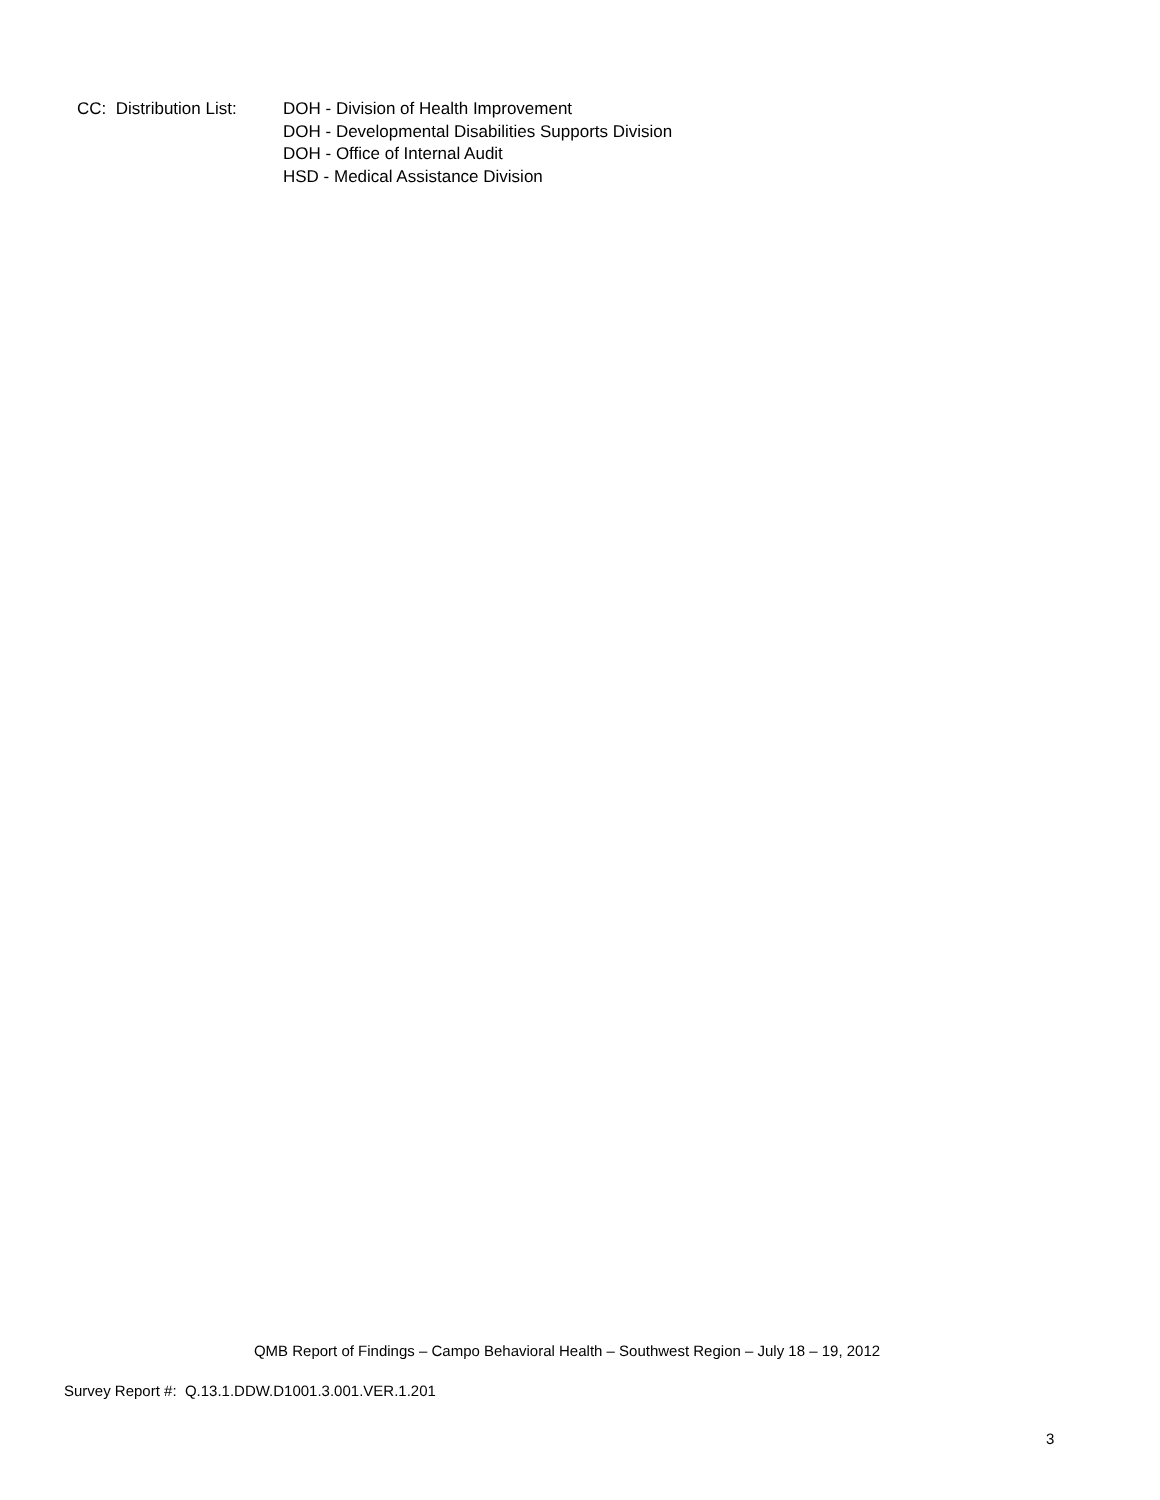CC: Distribution List:
DOH - Division of Health Improvement
DOH - Developmental Disabilities Supports Division
DOH - Office of Internal Audit
HSD - Medical Assistance Division
QMB Report of Findings – Campo Behavioral Health – Southwest Region – July 18 – 19, 2012
Survey Report #: Q.13.1.DDW.D1001.3.001.VER.1.201
3